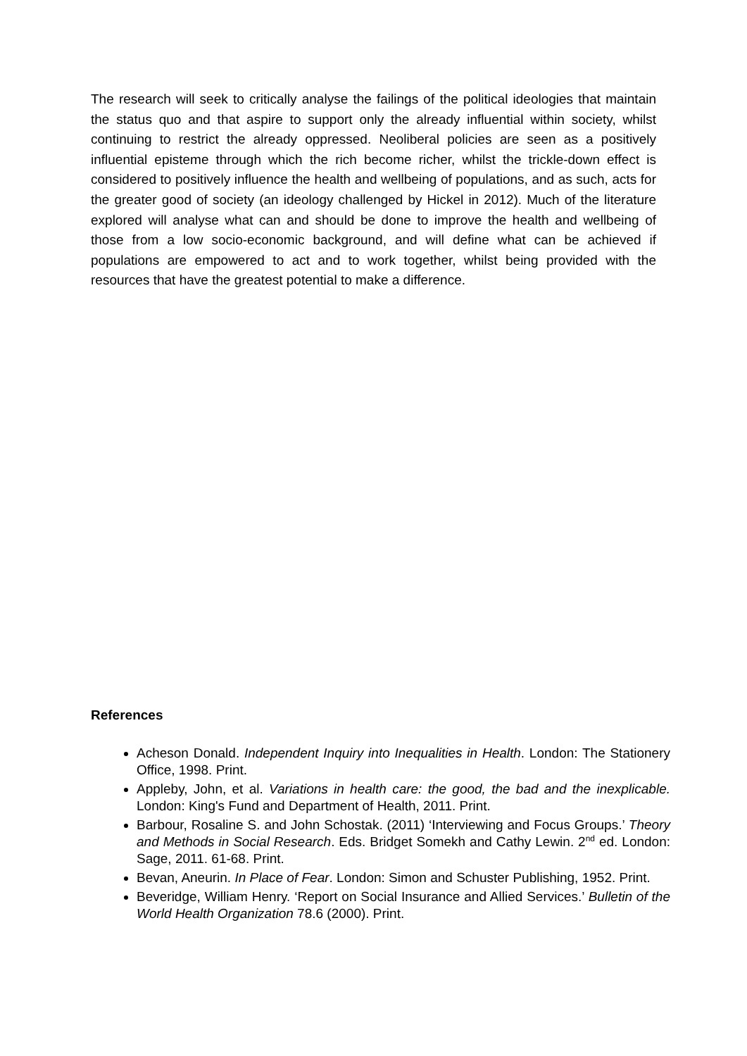The research will seek to critically analyse the failings of the political ideologies that maintain the status quo and that aspire to support only the already influential within society, whilst continuing to restrict the already oppressed. Neoliberal policies are seen as a positively influential episteme through which the rich become richer, whilst the trickle-down effect is considered to positively influence the health and wellbeing of populations, and as such, acts for the greater good of society (an ideology challenged by Hickel in 2012). Much of the literature explored will analyse what can and should be done to improve the health and wellbeing of those from a low socio-economic background, and will define what can be achieved if populations are empowered to act and to work together, whilst being provided with the resources that have the greatest potential to make a difference.
References
Acheson Donald. Independent Inquiry into Inequalities in Health. London: The Stationery Office, 1998. Print.
Appleby, John, et al. Variations in health care: the good, the bad and the inexplicable. London: King's Fund and Department of Health, 2011. Print.
Barbour, Rosaline S. and John Schostak. (2011) ‘Interviewing and Focus Groups.’ Theory and Methods in Social Research. Eds. Bridget Somekh and Cathy Lewin. 2<sup>nd</sup> ed. London: Sage, 2011. 61-68. Print.
Bevan, Aneurin. In Place of Fear. London: Simon and Schuster Publishing, 1952. Print.
Beveridge, William Henry. ‘Report on Social Insurance and Allied Services.’ Bulletin of the World Health Organization 78.6 (2000). Print.